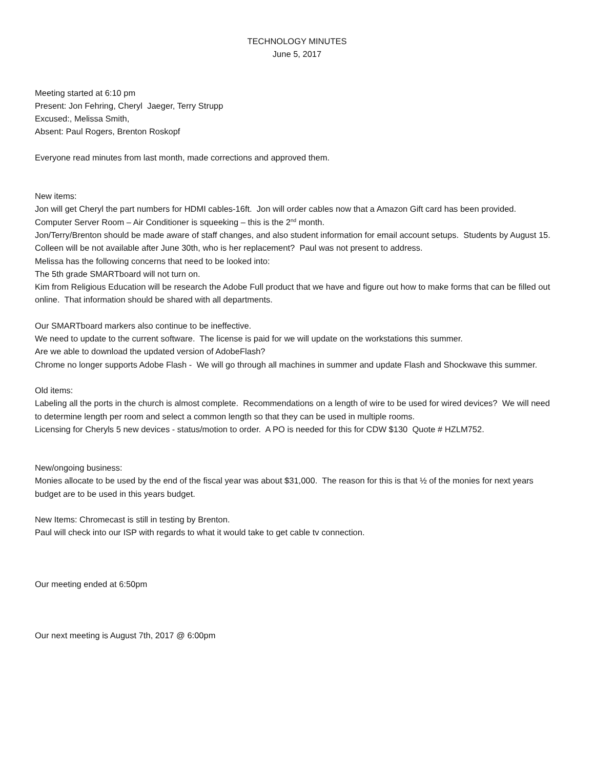TECHNOLOGY MINUTES
June 5, 2017
Meeting started at 6:10 pm
Present: Jon Fehring, Cheryl Jaeger, Terry Strupp
Excused:, Melissa Smith,
Absent: Paul Rogers, Brenton Roskopf
Everyone read minutes from last month, made corrections and approved them.
New items:
Jon will get Cheryl the part numbers for HDMI cables-16ft. Jon will order cables now that a Amazon Gift card has been provided.
Computer Server Room – Air Conditioner is squeeking – this is the 2<sup>nd</sup> month.
Jon/Terry/Brenton should be made aware of staff changes, and also student information for email account setups. Students by August 15.
Colleen will be not available after June 30th, who is her replacement? Paul was not present to address.
Melissa has the following concerns that need to be looked into:
The 5th grade SMARTboard will not turn on.
Kim from Religious Education will be research the Adobe Full product that we have and figure out how to make forms that can be filled out online. That information should be shared with all departments.
Our SMARTboard markers also continue to be ineffective.
We need to update to the current software. The license is paid for we will update on the workstations this summer.
Are we able to download the updated version of AdobeFlash?
Chrome no longer supports Adobe Flash - We will go through all machines in summer and update Flash and Shockwave this summer.
Old items:
Labeling all the ports in the church is almost complete. Recommendations on a length of wire to be used for wired devices? We will need to determine length per room and select a common length so that they can be used in multiple rooms.
Licensing for Cheryls 5 new devices - status/motion to order. A PO is needed for this for CDW $130 Quote # HZLM752.
New/ongoing business:
Monies allocate to be used by the end of the fiscal year was about $31,000. The reason for this is that ½ of the monies for next years budget are to be used in this years budget.
New Items: Chromecast is still in testing by Brenton.
Paul will check into our ISP with regards to what it would take to get cable tv connection.
Our meeting ended at 6:50pm
Our next meeting is August 7th, 2017 @ 6:00pm